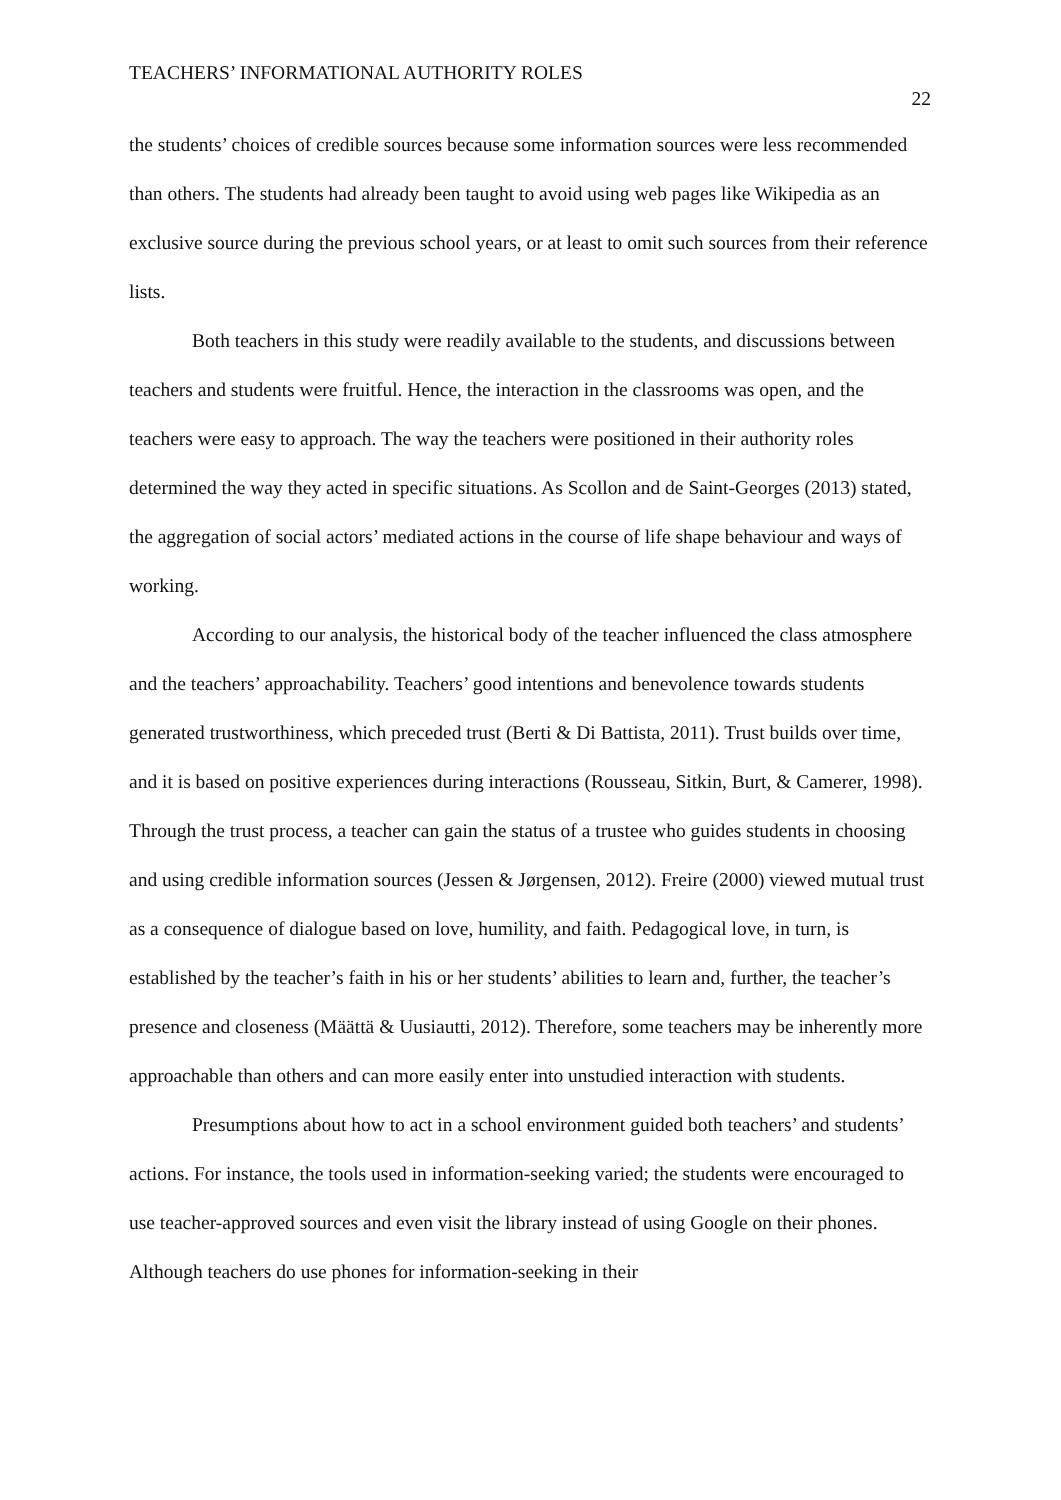TEACHERS’ INFORMATIONAL AUTHORITY ROLES 22
the students’ choices of credible sources because some information sources were less recommended than others. The students had already been taught to avoid using web pages like Wikipedia as an exclusive source during the previous school years, or at least to omit such sources from their reference lists.
Both teachers in this study were readily available to the students, and discussions between teachers and students were fruitful. Hence, the interaction in the classrooms was open, and the teachers were easy to approach. The way the teachers were positioned in their authority roles determined the way they acted in specific situations. As Scollon and de Saint-Georges (2013) stated, the aggregation of social actors’ mediated actions in the course of life shape behaviour and ways of working.
According to our analysis, the historical body of the teacher influenced the class atmosphere and the teachers’ approachability. Teachers’ good intentions and benevolence towards students generated trustworthiness, which preceded trust (Berti & Di Battista, 2011). Trust builds over time, and it is based on positive experiences during interactions (Rousseau, Sitkin, Burt, & Camerer, 1998). Through the trust process, a teacher can gain the status of a trustee who guides students in choosing and using credible information sources (Jessen & Jørgensen, 2012). Freire (2000) viewed mutual trust as a consequence of dialogue based on love, humility, and faith. Pedagogical love, in turn, is established by the teacher’s faith in his or her students’ abilities to learn and, further, the teacher’s presence and closeness (Määttä & Uusiautti, 2012). Therefore, some teachers may be inherently more approachable than others and can more easily enter into unstudied interaction with students.
Presumptions about how to act in a school environment guided both teachers’ and students’ actions. For instance, the tools used in information-seeking varied; the students were encouraged to use teacher-approved sources and even visit the library instead of using Google on their phones. Although teachers do use phones for information-seeking in their